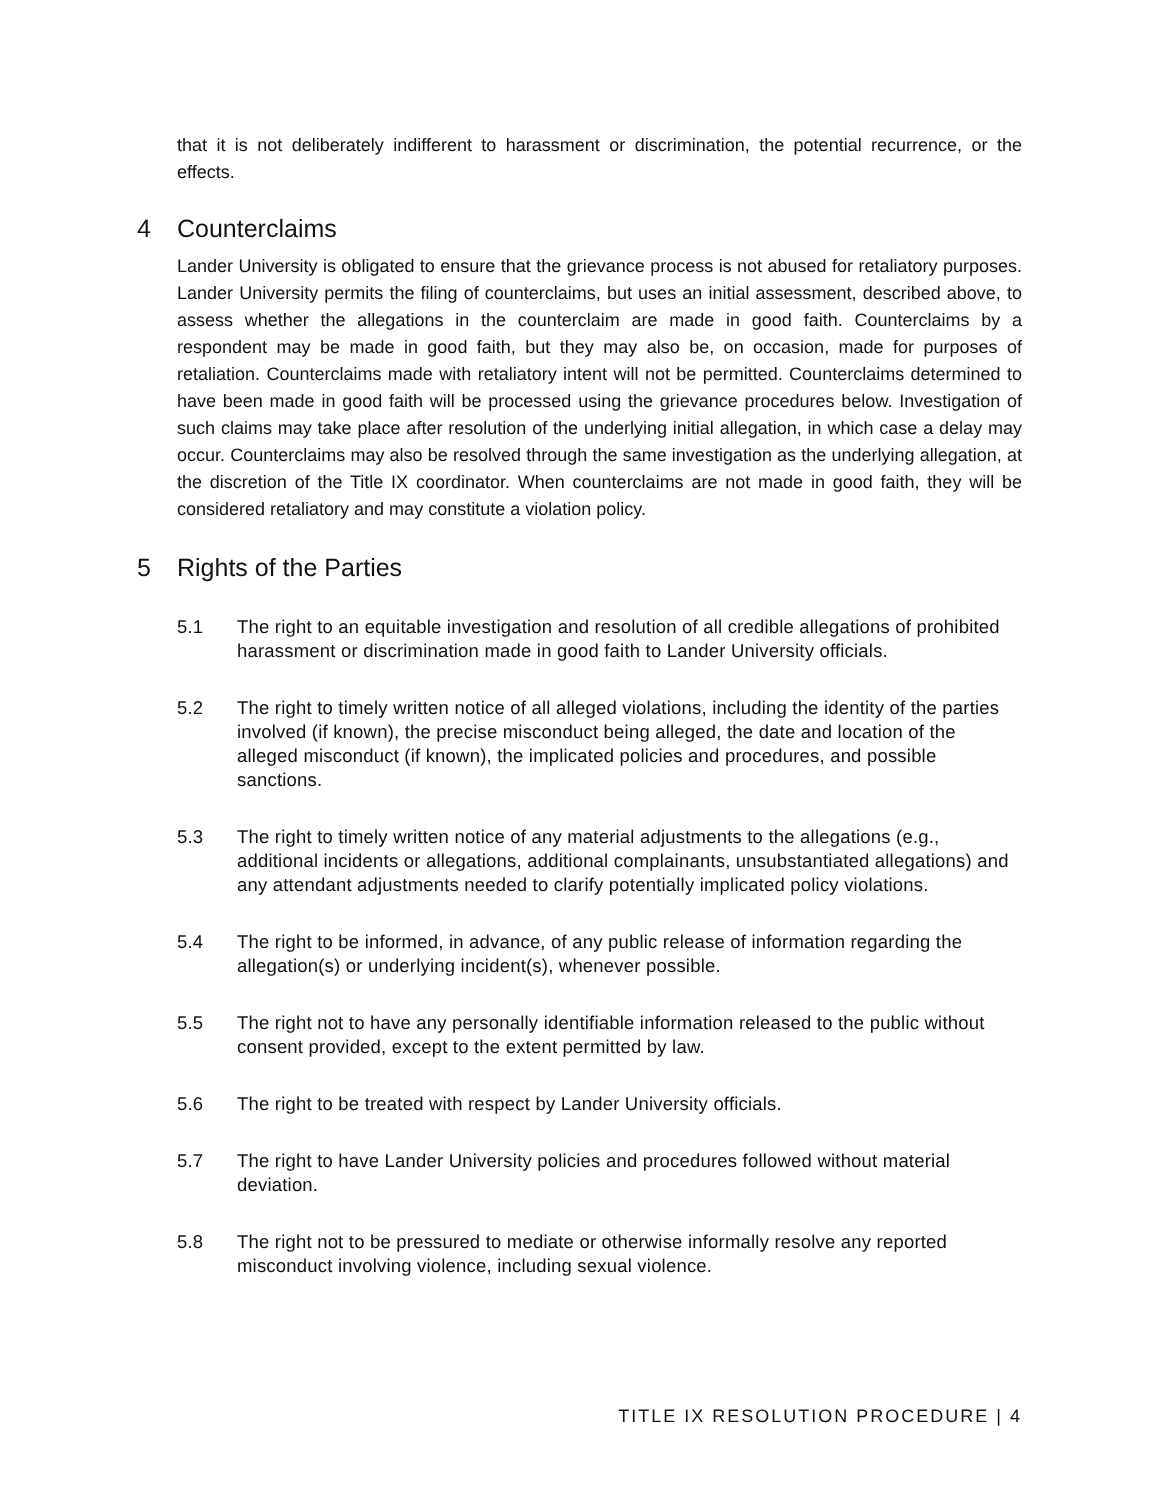that it is not deliberately indifferent to harassment or discrimination, the potential recurrence, or the effects.
4 Counterclaims
Lander University is obligated to ensure that the grievance process is not abused for retaliatory purposes. Lander University permits the filing of counterclaims, but uses an initial assessment, described above, to assess whether the allegations in the counterclaim are made in good faith. Counterclaims by a respondent may be made in good faith, but they may also be, on occasion, made for purposes of retaliation. Counterclaims made with retaliatory intent will not be permitted. Counterclaims determined to have been made in good faith will be processed using the grievance procedures below. Investigation of such claims may take place after resolution of the underlying initial allegation, in which case a delay may occur. Counterclaims may also be resolved through the same investigation as the underlying allegation, at the discretion of the Title IX coordinator. When counterclaims are not made in good faith, they will be considered retaliatory and may constitute a violation policy.
5 Rights of the Parties
5.1 The right to an equitable investigation and resolution of all credible allegations of prohibited harassment or discrimination made in good faith to Lander University officials.
5.2 The right to timely written notice of all alleged violations, including the identity of the parties involved (if known), the precise misconduct being alleged, the date and location of the alleged misconduct (if known), the implicated policies and procedures, and possible sanctions.
5.3 The right to timely written notice of any material adjustments to the allegations (e.g., additional incidents or allegations, additional complainants, unsubstantiated allegations) and any attendant adjustments needed to clarify potentially implicated policy violations.
5.4 The right to be informed, in advance, of any public release of information regarding the allegation(s) or underlying incident(s), whenever possible.
5.5 The right not to have any personally identifiable information released to the public without consent provided, except to the extent permitted by law.
5.6 The right to be treated with respect by Lander University officials.
5.7 The right to have Lander University policies and procedures followed without material deviation.
5.8 The right not to be pressured to mediate or otherwise informally resolve any reported misconduct involving violence, including sexual violence.
TITLE IX RESOLUTION PROCEDURE | 4